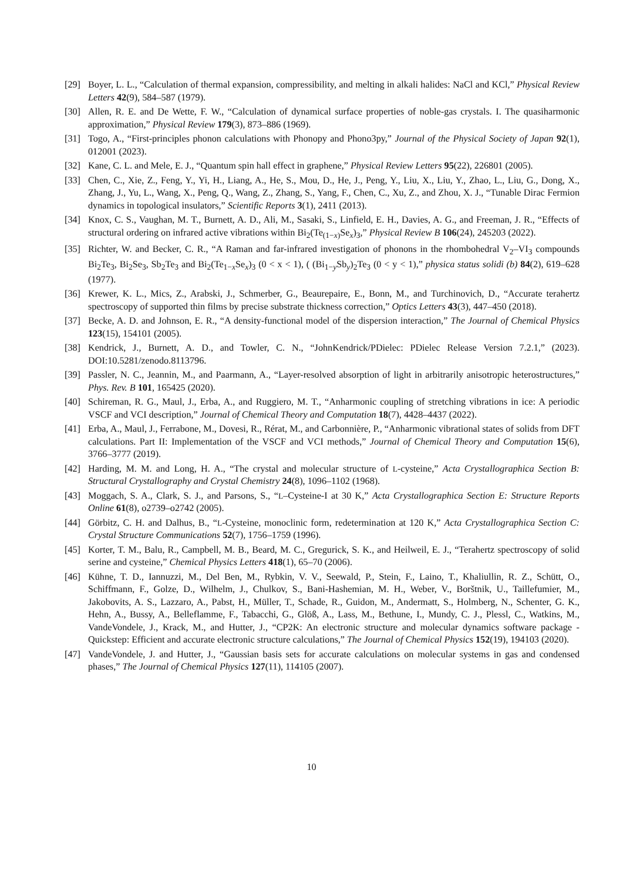[29] Boyer, L. L., “Calculation of thermal expansion, compressibility, and melting in alkali halides: NaCl and KCl,” Physical Review Letters 42(9), 584–587 (1979).
[30] Allen, R. E. and De Wette, F. W., “Calculation of dynamical surface properties of noble-gas crystals. I. The quasiharmonic approximation,” Physical Review 179(3), 873–886 (1969).
[31] Togo, A., “First-principles phonon calculations with Phonopy and Phono3py,” Journal of the Physical Society of Japan 92(1), 012001 (2023).
[32] Kane, C. L. and Mele, E. J., “Quantum spin hall effect in graphene,” Physical Review Letters 95(22), 226801 (2005).
[33] Chen, C., Xie, Z., Feng, Y., Yi, H., Liang, A., He, S., Mou, D., He, J., Peng, Y., Liu, X., Liu, Y., Zhao, L., Liu, G., Dong, X., Zhang, J., Yu, L., Wang, X., Peng, Q., Wang, Z., Zhang, S., Yang, F., Chen, C., Xu, Z., and Zhou, X. J., “Tunable Dirac Fermion dynamics in topological insulators,” Scientific Reports 3(1), 2411 (2013).
[34] Knox, C. S., Vaughan, M. T., Burnett, A. D., Ali, M., Sasaki, S., Linfield, E. H., Davies, A. G., and Freeman, J. R., “Effects of structural ordering on infrared active vibrations within Bi<sub>2</sub>(Te<sub>(1−x)</sub>Se<sub>x</sub>)<sub>3</sub>,” Physical Review B 106(24), 245203 (2022).
[35] Richter, W. and Becker, C. R., “A Raman and far-infrared investigation of phonons in the rhombohedral V<sub>2</sub>–VI<sub>3</sub> compounds Bi<sub>2</sub>Te<sub>3</sub>, Bi<sub>2</sub>Se<sub>3</sub>, Sb<sub>2</sub>Te<sub>3</sub> and Bi<sub>2</sub>(Te<sub>1−x</sub>Se<sub>x</sub>)<sub>3</sub> (0 < x < 1), ( (Bi<sub>1−y</sub>Sb<sub>y</sub>)<sub>2</sub>Te<sub>3</sub> (0 < y < 1),” physica status solidi (b) 84(2), 619–628 (1977).
[36] Krewer, K. L., Mics, Z., Arabski, J., Schmerber, G., Beaurepaire, E., Bonn, M., and Turchinovich, D., “Accurate terahertz spectroscopy of supported thin films by precise substrate thickness correction,” Optics Letters 43(3), 447–450 (2018).
[37] Becke, A. D. and Johnson, E. R., “A density-functional model of the dispersion interaction,” The Journal of Chemical Physics 123(15), 154101 (2005).
[38] Kendrick, J., Burnett, A. D., and Towler, C. N., “JohnKendrick/PDielec: PDielec Release Version 7.2.1,” (2023). DOI:10.5281/zenodo.8113796.
[39] Passler, N. C., Jeannin, M., and Paarmann, A., “Layer-resolved absorption of light in arbitrarily anisotropic heterostructures,” Phys. Rev. B 101, 165425 (2020).
[40] Schireman, R. G., Maul, J., Erba, A., and Ruggiero, M. T., “Anharmonic coupling of stretching vibrations in ice: A periodic VSCF and VCI description,” Journal of Chemical Theory and Computation 18(7), 4428–4437 (2022).
[41] Erba, A., Maul, J., Ferrabone, M., Dovesi, R., Rérat, M., and Carbonnière, P., “Anharmonic vibrational states of solids from DFT calculations. Part II: Implementation of the VSCF and VCI methods,” Journal of Chemical Theory and Computation 15(6), 3766–3777 (2019).
[42] Harding, M. M. and Long, H. A., “The crystal and molecular structure of L-cysteine,” Acta Crystallographica Section B: Structural Crystallography and Crystal Chemistry 24(8), 1096–1102 (1968).
[43] Moggach, S. A., Clark, S. J., and Parsons, S., “L–Cysteine-I at 30 K,” Acta Crystallographica Section E: Structure Reports Online 61(8), o2739–o2742 (2005).
[44] Görbitz, C. H. and Dalhus, B., “L-Cysteine, monoclinic form, redetermination at 120 K,” Acta Crystallographica Section C: Crystal Structure Communications 52(7), 1756–1759 (1996).
[45] Korter, T. M., Balu, R., Campbell, M. B., Beard, M. C., Gregurick, S. K., and Heilweil, E. J., “Terahertz spectroscopy of solid serine and cysteine,” Chemical Physics Letters 418(1), 65–70 (2006).
[46] Kühne, T. D., Iannuzzi, M., Del Ben, M., Rybkin, V. V., Seewald, P., Stein, F., Laino, T., Khaliullin, R. Z., Schütt, O., Schiffmann, F., Golze, D., Wilhelm, J., Chulkov, S., Bani-Hashemian, M. H., Weber, V., Borštnik, U., Taillefumier, M., Jakobovits, A. S., Lazzaro, A., Pabst, H., Müller, T., Schade, R., Guidon, M., Andermatt, S., Holmberg, N., Schenter, G. K., Hehn, A., Bussy, A., Belleflamme, F., Tabacchi, G., Glöß, A., Lass, M., Bethune, I., Mundy, C. J., Plessl, C., Watkins, M., VandeVondele, J., Krack, M., and Hutter, J., “CP2K: An electronic structure and molecular dynamics software package - Quickstep: Efficient and accurate electronic structure calculations,” The Journal of Chemical Physics 152(19), 194103 (2020).
[47] VandeVondele, J. and Hutter, J., “Gaussian basis sets for accurate calculations on molecular systems in gas and condensed phases,” The Journal of Chemical Physics 127(11), 114105 (2007).
10